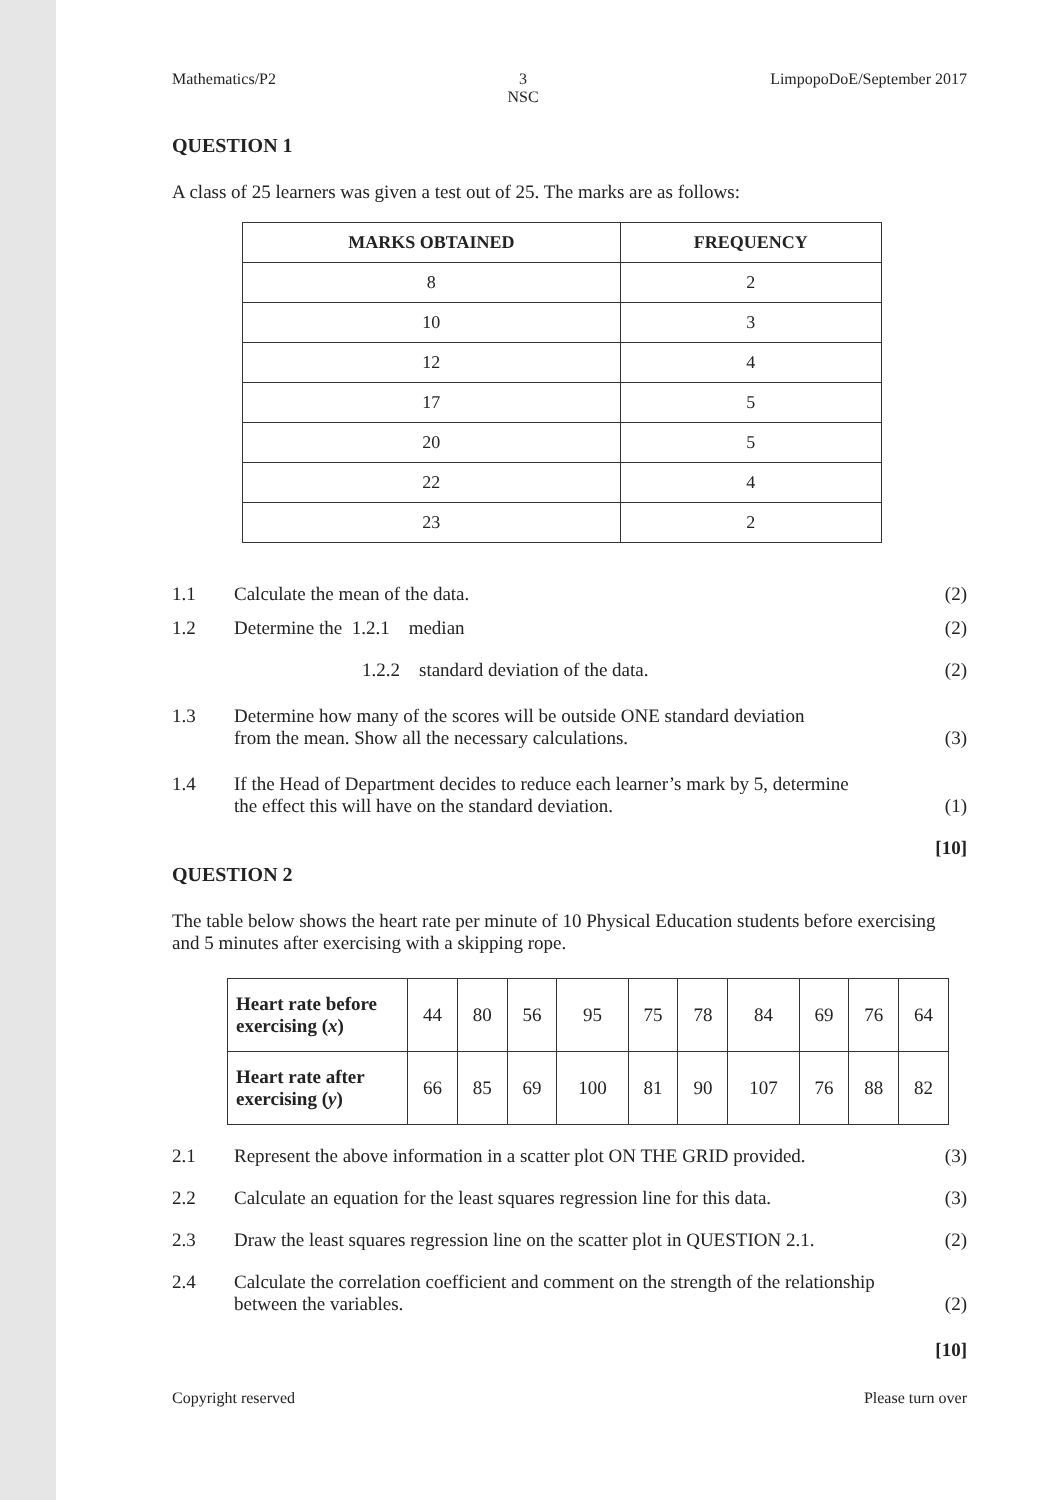Mathematics/P2 3
NSC LimpopoDoE/September 2017
QUESTION 1
A class of 25 learners was given a test out of 25. The marks are as follows:
| MARKS OBTAINED | FREQUENCY |
| --- | --- |
| 8 | 2 |
| 10 | 3 |
| 12 | 4 |
| 17 | 5 |
| 20 | 5 |
| 22 | 4 |
| 23 | 2 |
1.1 Calculate the mean of the data. (2)
1.2 Determine the 1.2.1 median (2)
1.2.2 standard deviation of the data. (2)
1.3 Determine how many of the scores will be outside ONE standard deviation
from the mean. Show all the necessary calculations. (3)
1.4 If the Head of Department decides to reduce each learner’s mark by 5, determine
the effect this will have on the standard deviation. (1)
[10]
QUESTION 2
The table below shows the heart rate per minute of 10 Physical Education students before exercising and 5 minutes after exercising with a skipping rope.
| Heart rate before exercising ( x ) | 44 | 80 | 56 | 95 | 75 | 78 | 84 | 69 | 76 | 64 |
| Heart rate after exercising ( y ) | 66 | 85 | 69 | 100 | 81 | 90 | 107 | 76 | 88 | 82 |
2.1 Represent the above information in a scatter plot ON THE GRID provided. (3)
2.2 Calculate an equation for the least squares regression line for this data. (3)
2.3 Draw the least squares regression line on the scatter plot in QUESTION 2.1. (2)
2.4 Calculate the correlation coefficient and comment on the strength of the relationship
between the variables. (2)
[10]
Copyright reserved Please turn over